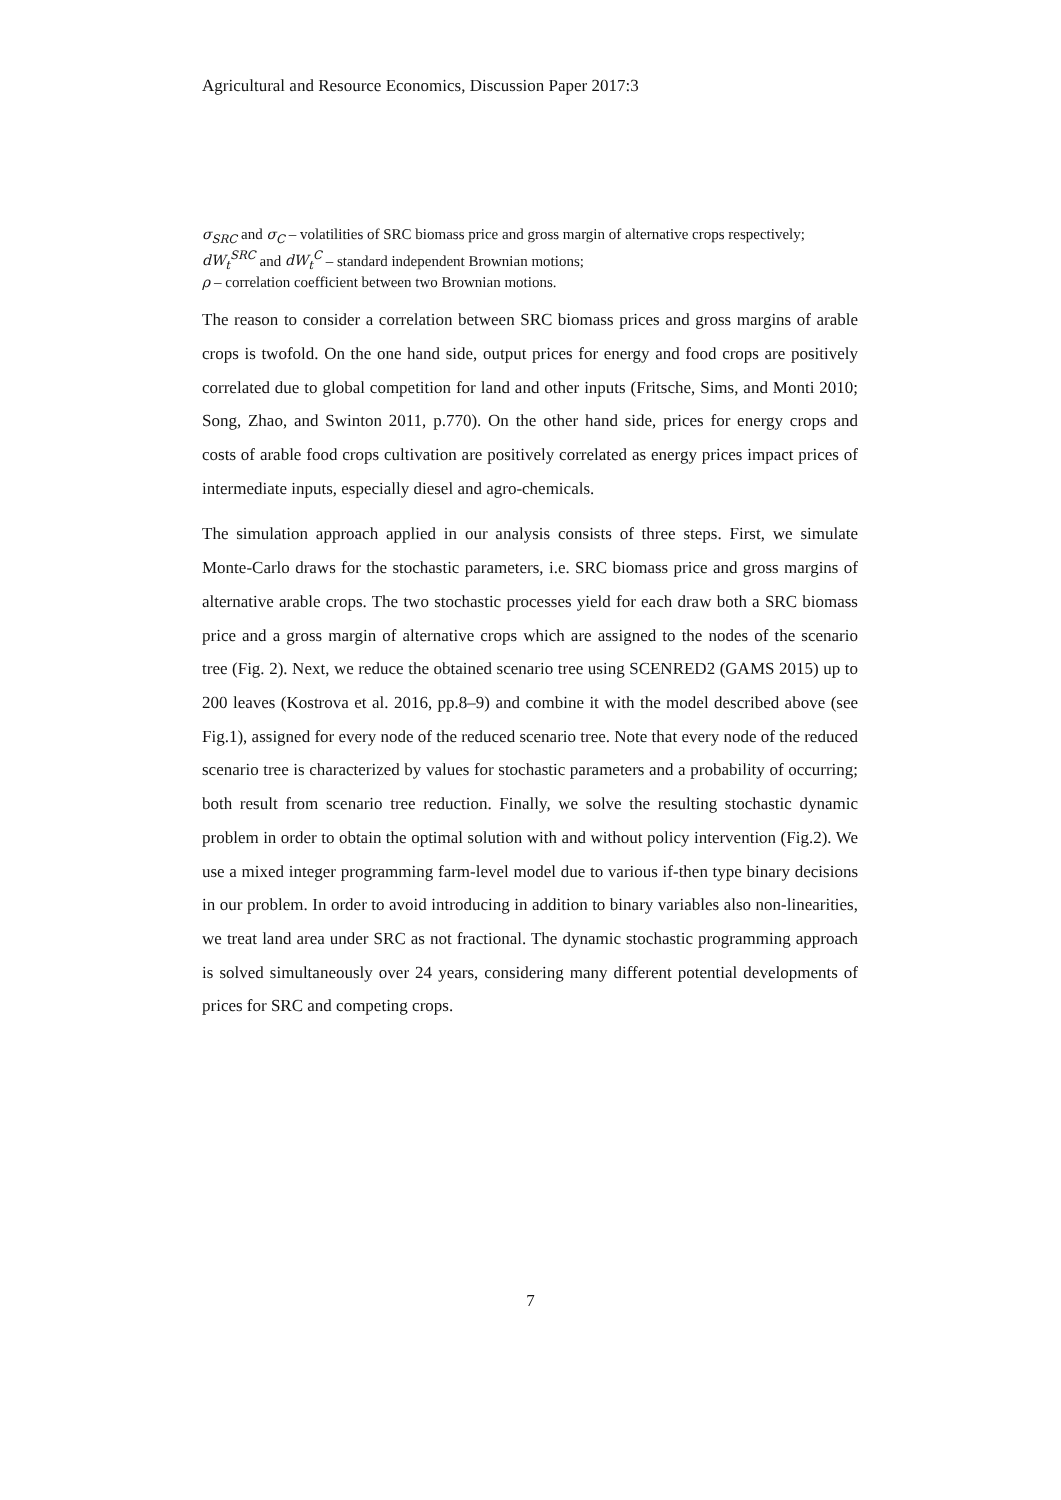Agricultural and Resource Economics, Discussion Paper 2017:3
σ<sub>SRC</sub> and σ<sub>C</sub> – volatilities of SRC biomass price and gross margin of alternative crops respectively;
dW<sub>t</sub><sup>SRC</sup> and dW<sub>t</sub><sup>C</sup> – standard independent Brownian motions;
ρ – correlation coefficient between two Brownian motions.
The reason to consider a correlation between SRC biomass prices and gross margins of arable crops is twofold. On the one hand side, output prices for energy and food crops are positively correlated due to global competition for land and other inputs (Fritsche, Sims, and Monti 2010; Song, Zhao, and Swinton 2011, p.770). On the other hand side, prices for energy crops and costs of arable food crops cultivation are positively correlated as energy prices impact prices of intermediate inputs, especially diesel and agro-chemicals.
The simulation approach applied in our analysis consists of three steps. First, we simulate Monte-Carlo draws for the stochastic parameters, i.e. SRC biomass price and gross margins of alternative arable crops. The two stochastic processes yield for each draw both a SRC biomass price and a gross margin of alternative crops which are assigned to the nodes of the scenario tree (Fig. 2). Next, we reduce the obtained scenario tree using SCENRED2 (GAMS 2015) up to 200 leaves (Kostrova et al. 2016, pp.8–9) and combine it with the model described above (see Fig.1), assigned for every node of the reduced scenario tree. Note that every node of the reduced scenario tree is characterized by values for stochastic parameters and a probability of occurring; both result from scenario tree reduction. Finally, we solve the resulting stochastic dynamic problem in order to obtain the optimal solution with and without policy intervention (Fig.2). We use a mixed integer programming farm-level model due to various if-then type binary decisions in our problem. In order to avoid introducing in addition to binary variables also non-linearities, we treat land area under SRC as not fractional. The dynamic stochastic programming approach is solved simultaneously over 24 years, considering many different potential developments of prices for SRC and competing crops.
7